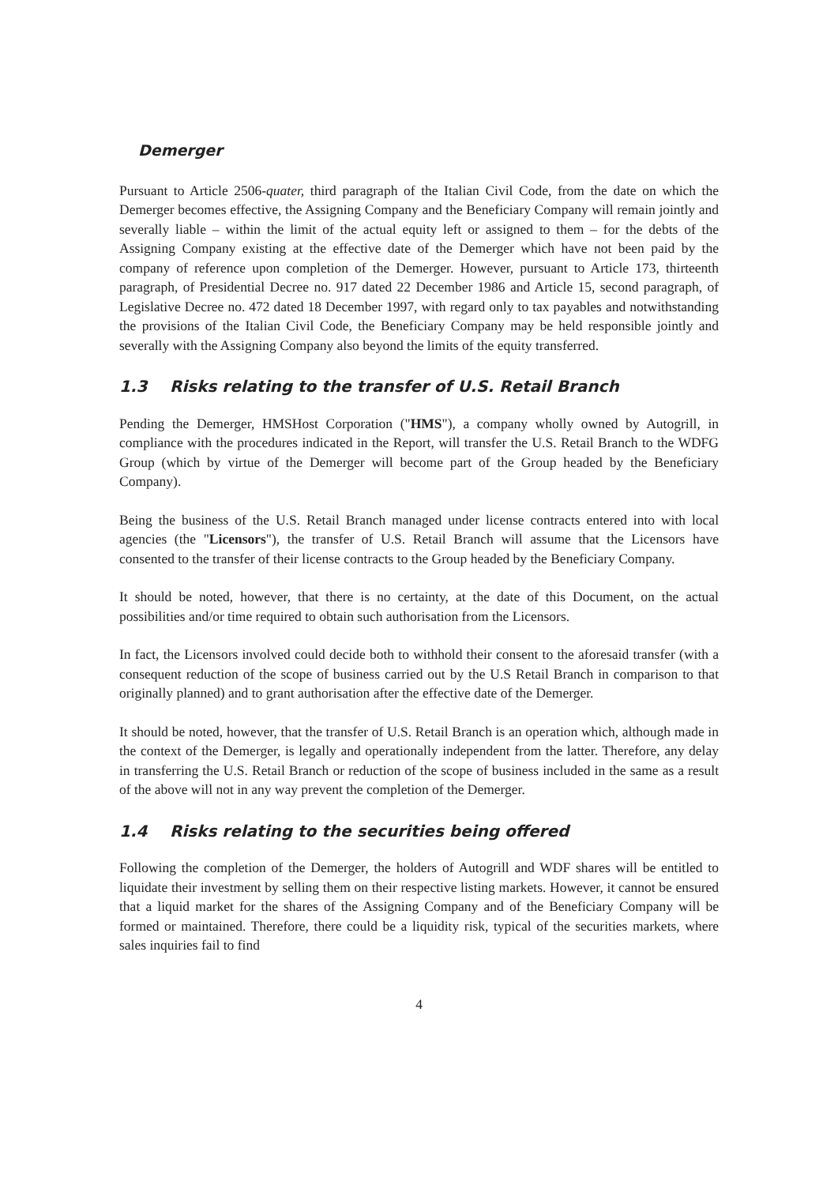Demerger
Pursuant to Article 2506-quater, third paragraph of the Italian Civil Code, from the date on which the Demerger becomes effective, the Assigning Company and the Beneficiary Company will remain jointly and severally liable – within the limit of the actual equity left or assigned to them – for the debts of the Assigning Company existing at the effective date of the Demerger which have not been paid by the company of reference upon completion of the Demerger. However, pursuant to Article 173, thirteenth paragraph, of Presidential Decree no. 917 dated 22 December 1986 and Article 15, second paragraph, of Legislative Decree no. 472 dated 18 December 1997, with regard only to tax payables and notwithstanding the provisions of the Italian Civil Code, the Beneficiary Company may be held responsible jointly and severally with the Assigning Company also beyond the limits of the equity transferred.
1.3 Risks relating to the transfer of U.S. Retail Branch
Pending the Demerger, HMSHost Corporation ("HMS"), a company wholly owned by Autogrill, in compliance with the procedures indicated in the Report, will transfer the U.S. Retail Branch to the WDFG Group (which by virtue of the Demerger will become part of the Group headed by the Beneficiary Company).
Being the business of the U.S. Retail Branch managed under license contracts entered into with local agencies (the "Licensors"), the transfer of U.S. Retail Branch will assume that the Licensors have consented to the transfer of their license contracts to the Group headed by the Beneficiary Company.
It should be noted, however, that there is no certainty, at the date of this Document, on the actual possibilities and/or time required to obtain such authorisation from the Licensors.
In fact, the Licensors involved could decide both to withhold their consent to the aforesaid transfer (with a consequent reduction of the scope of business carried out by the U.S Retail Branch in comparison to that originally planned) and to grant authorisation after the effective date of the Demerger.
It should be noted, however, that the transfer of U.S. Retail Branch is an operation which, although made in the context of the Demerger, is legally and operationally independent from the latter. Therefore, any delay in transferring the U.S. Retail Branch or reduction of the scope of business included in the same as a result of the above will not in any way prevent the completion of the Demerger.
1.4 Risks relating to the securities being offered
Following the completion of the Demerger, the holders of Autogrill and WDF shares will be entitled to liquidate their investment by selling them on their respective listing markets. However, it cannot be ensured that a liquid market for the shares of the Assigning Company and of the Beneficiary Company will be formed or maintained. Therefore, there could be a liquidity risk, typical of the securities markets, where sales inquiries fail to find
4